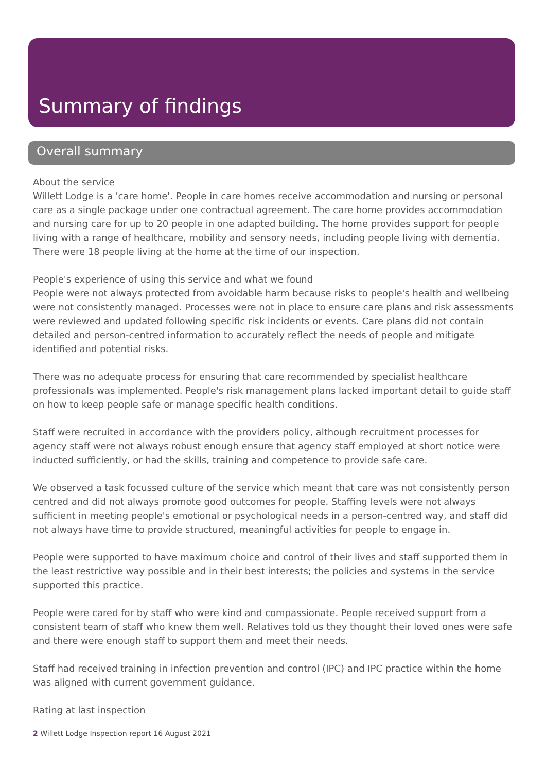Summary of findings
Overall summary
About the service
Willett Lodge is a 'care home'. People in care homes receive accommodation and nursing or personal care as a single package under one contractual agreement. The care home provides accommodation and nursing care for up to 20 people in one adapted building. The home provides support for people living with a range of healthcare, mobility and sensory needs, including people living with dementia. There were 18 people living at the home at the time of our inspection.
People's experience of using this service and what we found
People were not always protected from avoidable harm because risks to people's health and wellbeing were not consistently managed. Processes were not in place to ensure care plans and risk assessments were reviewed and updated following specific risk incidents or events. Care plans did not contain detailed and person-centred information to accurately reflect the needs of people and mitigate identified and potential risks.
There was no adequate process for ensuring that care recommended by specialist healthcare professionals was implemented. People's risk management plans lacked important detail to guide staff on how to keep people safe or manage specific health conditions.
Staff were recruited in accordance with the providers policy, although recruitment processes for agency staff were not always robust enough ensure that agency staff employed at short notice were inducted sufficiently, or had the skills, training and competence to provide safe care.
We observed a task focussed culture of the service which meant that care was not consistently person centred and did not always promote good outcomes for people. Staffing levels were not always sufficient in meeting people's emotional or psychological needs in a person-centred way, and staff did not always have time to provide structured, meaningful activities for people to engage in.
People were supported to have maximum choice and control of their lives and staff supported them in the least restrictive way possible and in their best interests; the policies and systems in the service supported this practice.
People were cared for by staff who were kind and compassionate. People received support from a consistent team of staff who knew them well. Relatives told us they thought their loved ones were safe and there were enough staff to support them and meet their needs.
Staff had received training in infection prevention and control (IPC) and IPC practice within the home was aligned with current government guidance.
Rating at last inspection
2 Willett Lodge Inspection report 16 August 2021